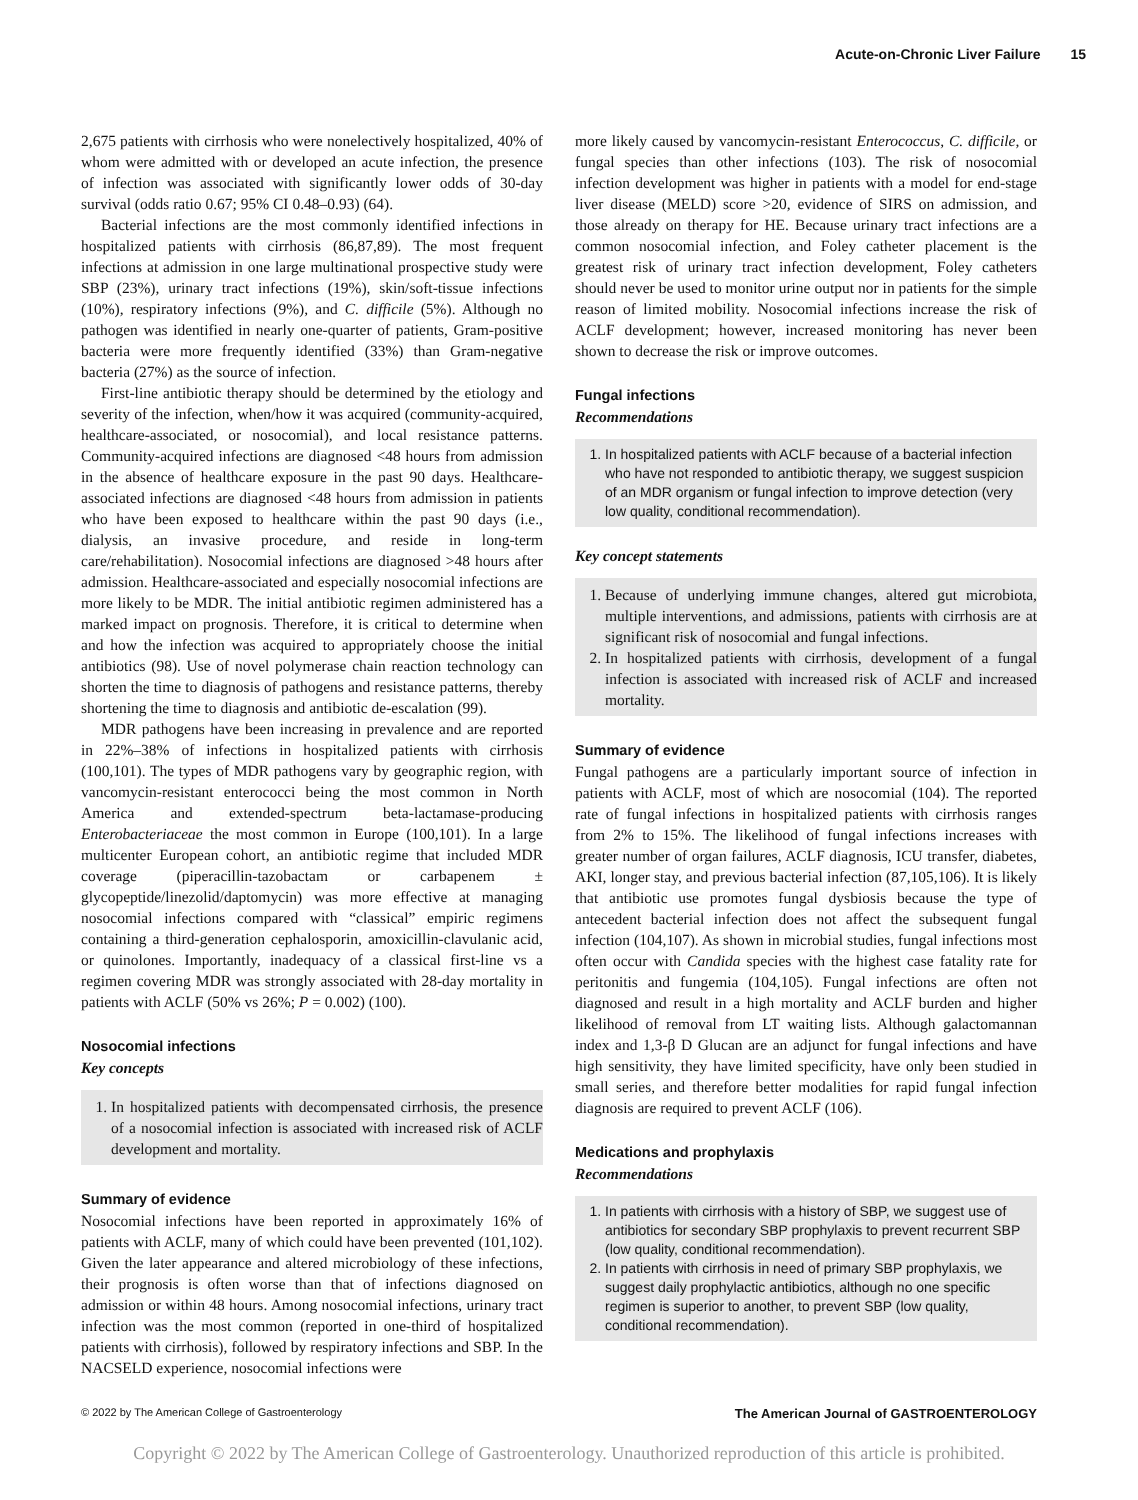Acute-on-Chronic Liver Failure 15
2,675 patients with cirrhosis who were nonelectively hospitalized, 40% of whom were admitted with or developed an acute infection, the presence of infection was associated with significantly lower odds of 30-day survival (odds ratio 0.67; 95% CI 0.48–0.93) (64).
Bacterial infections are the most commonly identified infections in hospitalized patients with cirrhosis (86,87,89). The most frequent infections at admission in one large multinational prospective study were SBP (23%), urinary tract infections (19%), skin/soft-tissue infections (10%), respiratory infections (9%), and C. difficile (5%). Although no pathogen was identified in nearly one-quarter of patients, Gram-positive bacteria were more frequently identified (33%) than Gram-negative bacteria (27%) as the source of infection.
First-line antibiotic therapy should be determined by the etiology and severity of the infection, when/how it was acquired (community-acquired, healthcare-associated, or nosocomial), and local resistance patterns. Community-acquired infections are diagnosed <48 hours from admission in the absence of healthcare exposure in the past 90 days. Healthcare-associated infections are diagnosed <48 hours from admission in patients who have been exposed to healthcare within the past 90 days (i.e., dialysis, an invasive procedure, and reside in long-term care/rehabilitation). Nosocomial infections are diagnosed >48 hours after admission. Healthcare-associated and especially nosocomial infections are more likely to be MDR. The initial antibiotic regimen administered has a marked impact on prognosis. Therefore, it is critical to determine when and how the infection was acquired to appropriately choose the initial antibiotics (98). Use of novel polymerase chain reaction technology can shorten the time to diagnosis of pathogens and resistance patterns, thereby shortening the time to diagnosis and antibiotic de-escalation (99).
MDR pathogens have been increasing in prevalence and are reported in 22%–38% of infections in hospitalized patients with cirrhosis (100,101). The types of MDR pathogens vary by geographic region, with vancomycin-resistant enterococci being the most common in North America and extended-spectrum beta-lactamase-producing Enterobacteriaceae the most common in Europe (100,101). In a large multicenter European cohort, an antibiotic regime that included MDR coverage (piperacillin-tazobactam or carbapenem ± glycopeptide/linezolid/daptomycin) was more effective at managing nosocomial infections compared with “classical” empiric regimens containing a third-generation cephalosporin, amoxicillin-clavulanic acid, or quinolones. Importantly, inadequacy of a classical first-line vs a regimen covering MDR was strongly associated with 28-day mortality in patients with ACLF (50% vs 26%; P = 0.002) (100).
Nosocomial infections
Key concepts
1. In hospitalized patients with decompensated cirrhosis, the presence of a nosocomial infection is associated with increased risk of ACLF development and mortality.
Summary of evidence
Nosocomial infections have been reported in approximately 16% of patients with ACLF, many of which could have been prevented (101,102). Given the later appearance and altered microbiology of these infections, their prognosis is often worse than that of infections diagnosed on admission or within 48 hours. Among nosocomial infections, urinary tract infection was the most common (reported in one-third of hospitalized patients with cirrhosis), followed by respiratory infections and SBP. In the NACSELD experience, nosocomial infections were
more likely caused by vancomycin-resistant Enterococcus, C. difficile, or fungal species than other infections (103). The risk of nosocomial infection development was higher in patients with a model for end-stage liver disease (MELD) score >20, evidence of SIRS on admission, and those already on therapy for HE. Because urinary tract infections are a common nosocomial infection, and Foley catheter placement is the greatest risk of urinary tract infection development, Foley catheters should never be used to monitor urine output nor in patients for the simple reason of limited mobility. Nosocomial infections increase the risk of ACLF development; however, increased monitoring has never been shown to decrease the risk or improve outcomes.
Fungal infections
Recommendations
1. In hospitalized patients with ACLF because of a bacterial infection who have not responded to antibiotic therapy, we suggest suspicion of an MDR organism or fungal infection to improve detection (very low quality, conditional recommendation).
Key concept statements
1. Because of underlying immune changes, altered gut microbiota, multiple interventions, and admissions, patients with cirrhosis are at significant risk of nosocomial and fungal infections.
2. In hospitalized patients with cirrhosis, development of a fungal infection is associated with increased risk of ACLF and increased mortality.
Summary of evidence
Fungal pathogens are a particularly important source of infection in patients with ACLF, most of which are nosocomial (104). The reported rate of fungal infections in hospitalized patients with cirrhosis ranges from 2% to 15%. The likelihood of fungal infections increases with greater number of organ failures, ACLF diagnosis, ICU transfer, diabetes, AKI, longer stay, and previous bacterial infection (87,105,106). It is likely that antibiotic use promotes fungal dysbiosis because the type of antecedent bacterial infection does not affect the subsequent fungal infection (104,107). As shown in microbial studies, fungal infections most often occur with Candida species with the highest case fatality rate for peritonitis and fungemia (104,105). Fungal infections are often not diagnosed and result in a high mortality and ACLF burden and higher likelihood of removal from LT waiting lists. Although galactomannan index and 1,3-β D Glucan are an adjunct for fungal infections and have high sensitivity, they have limited specificity, have only been studied in small series, and therefore better modalities for rapid fungal infection diagnosis are required to prevent ACLF (106).
Medications and prophylaxis
Recommendations
1. In patients with cirrhosis with a history of SBP, we suggest use of antibiotics for secondary SBP prophylaxis to prevent recurrent SBP (low quality, conditional recommendation).
2. In patients with cirrhosis in need of primary SBP prophylaxis, we suggest daily prophylactic antibiotics, although no one specific regimen is superior to another, to prevent SBP (low quality, conditional recommendation).
© 2022 by The American College of Gastroenterology The American Journal of GASTROENTEROLOGY
Copyright © 2022 by The American College of Gastroenterology. Unauthorized reproduction of this article is prohibited.